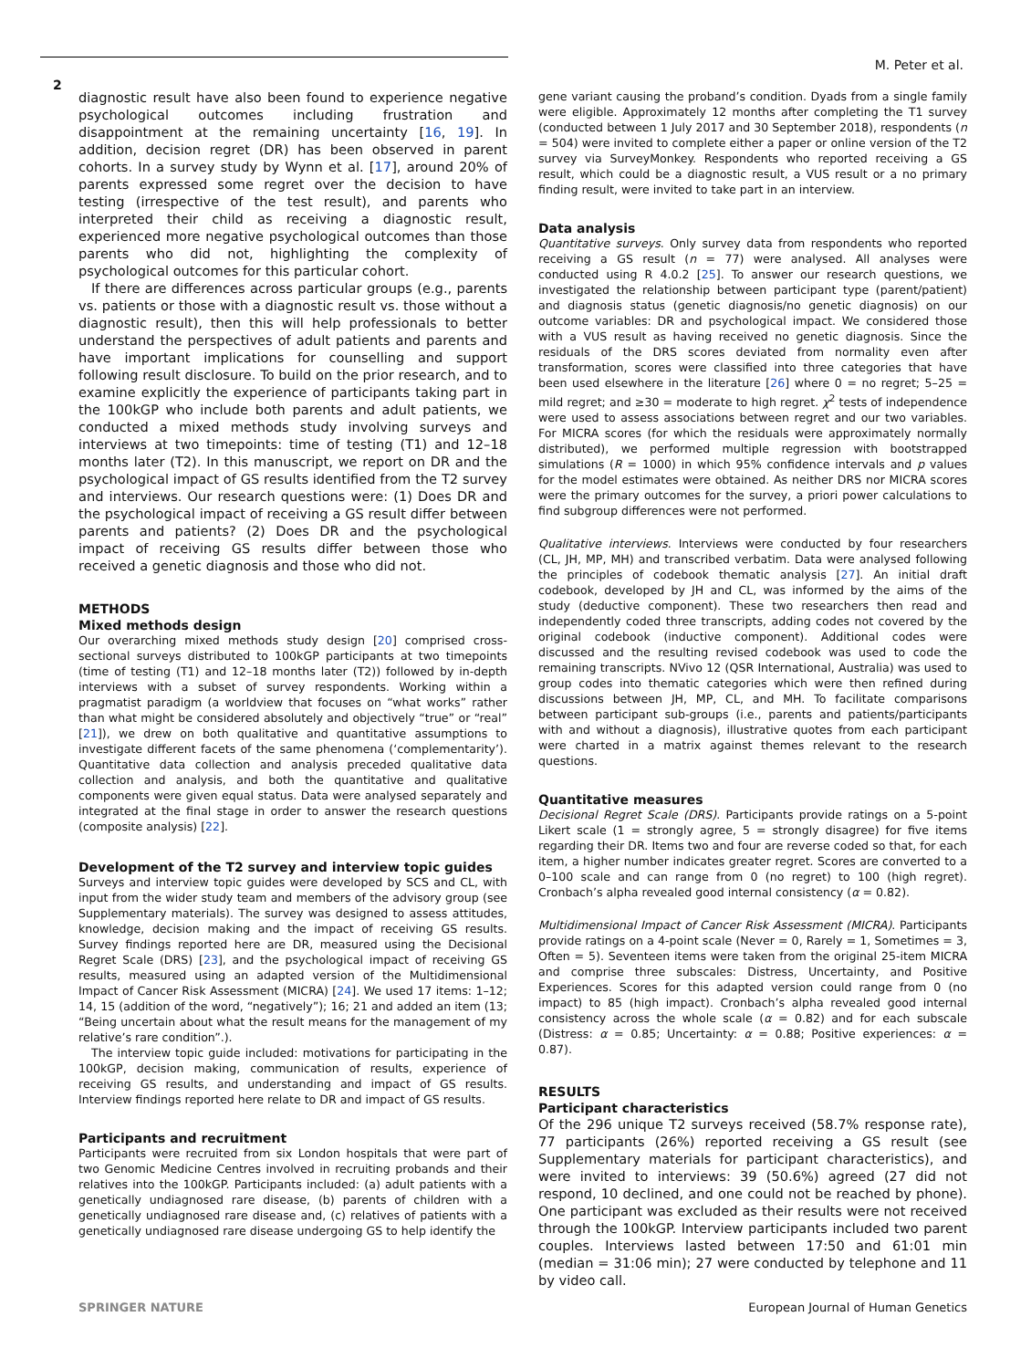M. Peter et al.
2
diagnostic result have also been found to experience negative psychological outcomes including frustration and disappointment at the remaining uncertainty [16, 19]. In addition, decision regret (DR) has been observed in parent cohorts. In a survey study by Wynn et al. [17], around 20% of parents expressed some regret over the decision to have testing (irrespective of the test result), and parents who interpreted their child as receiving a diagnostic result, experienced more negative psychological outcomes than those parents who did not, highlighting the complexity of psychological outcomes for this particular cohort.
If there are differences across particular groups (e.g., parents vs. patients or those with a diagnostic result vs. those without a diagnostic result), then this will help professionals to better understand the perspectives of adult patients and parents and have important implications for counselling and support following result disclosure. To build on the prior research, and to examine explicitly the experience of participants taking part in the 100kGP who include both parents and adult patients, we conducted a mixed methods study involving surveys and interviews at two timepoints: time of testing (T1) and 12–18 months later (T2). In this manuscript, we report on DR and the psychological impact of GS results identified from the T2 survey and interviews. Our research questions were: (1) Does DR and the psychological impact of receiving a GS result differ between parents and patients? (2) Does DR and the psychological impact of receiving GS results differ between those who received a genetic diagnosis and those who did not.
METHODS
Mixed methods design
Our overarching mixed methods study design [20] comprised cross-sectional surveys distributed to 100kGP participants at two timepoints (time of testing (T1) and 12–18 months later (T2)) followed by in-depth interviews with a subset of survey respondents. Working within a pragmatist paradigm (a worldview that focuses on “what works” rather than what might be considered absolutely and objectively “true” or “real” [21]), we drew on both qualitative and quantitative assumptions to investigate different facets of the same phenomena (‘complementarity’). Quantitative data collection and analysis preceded qualitative data collection and analysis, and both the quantitative and qualitative components were given equal status. Data were analysed separately and integrated at the final stage in order to answer the research questions (composite analysis) [22].
Development of the T2 survey and interview topic guides
Surveys and interview topic guides were developed by SCS and CL, with input from the wider study team and members of the advisory group (see Supplementary materials). The survey was designed to assess attitudes, knowledge, decision making and the impact of receiving GS results. Survey findings reported here are DR, measured using the Decisional Regret Scale (DRS) [23], and the psychological impact of receiving GS results, measured using an adapted version of the Multidimensional Impact of Cancer Risk Assessment (MICRA) [24]. We used 17 items: 1–12; 14, 15 (addition of the word, “negatively”); 16; 21 and added an item (13; “Being uncertain about what the result means for the management of my relative’s rare condition”.).
The interview topic guide included: motivations for participating in the 100kGP, decision making, communication of results, experience of receiving GS results, and understanding and impact of GS results. Interview findings reported here relate to DR and impact of GS results.
Participants and recruitment
Participants were recruited from six London hospitals that were part of two Genomic Medicine Centres involved in recruiting probands and their relatives into the 100kGP. Participants included: (a) adult patients with a genetically undiagnosed rare disease, (b) parents of children with a genetically undiagnosed rare disease and, (c) relatives of patients with a genetically undiagnosed rare disease undergoing GS to help identify the
gene variant causing the proband’s condition. Dyads from a single family were eligible. Approximately 12 months after completing the T1 survey (conducted between 1 July 2017 and 30 September 2018), respondents (n = 504) were invited to complete either a paper or online version of the T2 survey via SurveyMonkey. Respondents who reported receiving a GS result, which could be a diagnostic result, a VUS result or a no primary finding result, were invited to take part in an interview.
Data analysis
Quantitative surveys. Only survey data from respondents who reported receiving a GS result (n = 77) were analysed. All analyses were conducted using R 4.0.2 [25]. To answer our research questions, we investigated the relationship between participant type (parent/patient) and diagnosis status (genetic diagnosis/no genetic diagnosis) on our outcome variables: DR and psychological impact. We considered those with a VUS result as having received no genetic diagnosis. Since the residuals of the DRS scores deviated from normality even after transformation, scores were classified into three categories that have been used elsewhere in the literature [26] where 0 = no regret; 5–25 = mild regret; and ≥30 = moderate to high regret. χ<sup>2</sup> tests of independence were used to assess associations between regret and our two variables. For MICRA scores (for which the residuals were approximately normally distributed), we performed multiple regression with bootstrapped simulations (R = 1000) in which 95% confidence intervals and p values for the model estimates were obtained. As neither DRS nor MICRA scores were the primary outcomes for the survey, a priori power calculations to find subgroup differences were not performed.
Qualitative interviews. Interviews were conducted by four researchers (CL, JH, MP, MH) and transcribed verbatim. Data were analysed following the principles of codebook thematic analysis [27]. An initial draft codebook, developed by JH and CL, was informed by the aims of the study (deductive component). These two researchers then read and independently coded three transcripts, adding codes not covered by the original codebook (inductive component). Additional codes were discussed and the resulting revised codebook was used to code the remaining transcripts. NVivo 12 (QSR International, Australia) was used to group codes into thematic categories which were then refined during discussions between JH, MP, CL, and MH. To facilitate comparisons between participant sub-groups (i.e., parents and patients/participants with and without a diagnosis), illustrative quotes from each participant were charted in a matrix against themes relevant to the research questions.
Quantitative measures
Decisional Regret Scale (DRS). Participants provide ratings on a 5-point Likert scale (1 = strongly agree, 5 = strongly disagree) for five items regarding their DR. Items two and four are reverse coded so that, for each item, a higher number indicates greater regret. Scores are converted to a 0–100 scale and can range from 0 (no regret) to 100 (high regret). Cronbach’s alpha revealed good internal consistency (α = 0.82).
Multidimensional Impact of Cancer Risk Assessment (MICRA). Participants provide ratings on a 4-point scale (Never = 0, Rarely = 1, Sometimes = 3, Often = 5). Seventeen items were taken from the original 25-item MICRA and comprise three subscales: Distress, Uncertainty, and Positive Experiences. Scores for this adapted version could range from 0 (no impact) to 85 (high impact). Cronbach’s alpha revealed good internal consistency across the whole scale (α = 0.82) and for each subscale (Distress: α = 0.85; Uncertainty: α = 0.88; Positive experiences: α = 0.87).
RESULTS
Participant characteristics
Of the 296 unique T2 surveys received (58.7% response rate), 77 participants (26%) reported receiving a GS result (see Supplementary materials for participant characteristics), and were invited to interviews: 39 (50.6%) agreed (27 did not respond, 10 declined, and one could not be reached by phone). One participant was excluded as their results were not received through the 100kGP. Interview participants included two parent couples. Interviews lasted between 17:50 and 61:01 min (median = 31:06 min); 27 were conducted by telephone and 11 by video call.
SPRINGER NATURE European Journal of Human Genetics